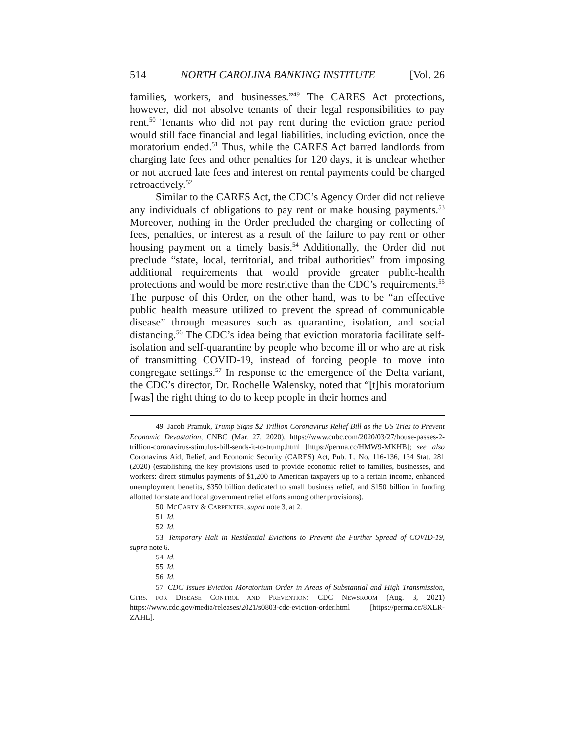514 NORTH CAROLINA BANKING INSTITUTE [Vol. 26
families, workers, and businesses.”<sup>49</sup> The CARES Act protections, however, did not absolve tenants of their legal responsibilities to pay rent.<sup>50</sup> Tenants who did not pay rent during the eviction grace period would still face financial and legal liabilities, including eviction, once the moratorium ended.<sup>51</sup> Thus, while the CARES Act barred landlords from charging late fees and other penalties for 120 days, it is unclear whether or not accrued late fees and interest on rental payments could be charged retroactively.<sup>52</sup>
Similar to the CARES Act, the CDC’s Agency Order did not relieve any individuals of obligations to pay rent or make housing payments.<sup>53</sup> Moreover, nothing in the Order precluded the charging or collecting of fees, penalties, or interest as a result of the failure to pay rent or other housing payment on a timely basis.<sup>54</sup> Additionally, the Order did not preclude “state, local, territorial, and tribal authorities” from imposing additional requirements that would provide greater public-health protections and would be more restrictive than the CDC’s requirements.<sup>55</sup> The purpose of this Order, on the other hand, was to be “an effective public health measure utilized to prevent the spread of communicable disease” through measures such as quarantine, isolation, and social distancing.<sup>56</sup> The CDC’s idea being that eviction moratoria facilitate self-isolation and self-quarantine by people who become ill or who are at risk of transmitting COVID-19, instead of forcing people to move into congregate settings.<sup>57</sup> In response to the emergence of the Delta variant, the CDC’s director, Dr. Rochelle Walensky, noted that “[t]his moratorium [was] the right thing to do to keep people in their homes and
49. Jacob Pramuk, Trump Signs $2 Trillion Coronavirus Relief Bill as the US Tries to Prevent Economic Devastation, CNBC (Mar. 27, 2020), https://www.cnbc.com/2020/03/27/house-passes-2-trillion-coronavirus-stimulus-bill-sends-it-to-trump.html [https://perma.cc/HMW9-MKHB]; see also Coronavirus Aid, Relief, and Economic Security (CARES) Act, Pub. L. No. 116-136, 134 Stat. 281 (2020) (establishing the key provisions used to provide economic relief to families, businesses, and workers: direct stimulus payments of $1,200 to American taxpayers up to a certain income, enhanced unemployment benefits, $350 billion dedicated to small business relief, and $150 billion in funding allotted for state and local government relief efforts among other provisions).
50. MCCARTY & CARPENTER, supra note 3, at 2.
51. Id.
52. Id.
53. Temporary Halt in Residential Evictions to Prevent the Further Spread of COVID-19, supra note 6.
54. Id.
55. Id.
56. Id.
57. CDC Issues Eviction Moratorium Order in Areas of Substantial and High Transmission, CTRS. FOR DISEASE CONTROL AND PREVENTION: CDC NEWSROOM (Aug. 3, 2021) https://www.cdc.gov/media/releases/2021/s0803-cdc-eviction-order.html [https://perma.cc/8XLR-ZAHL].